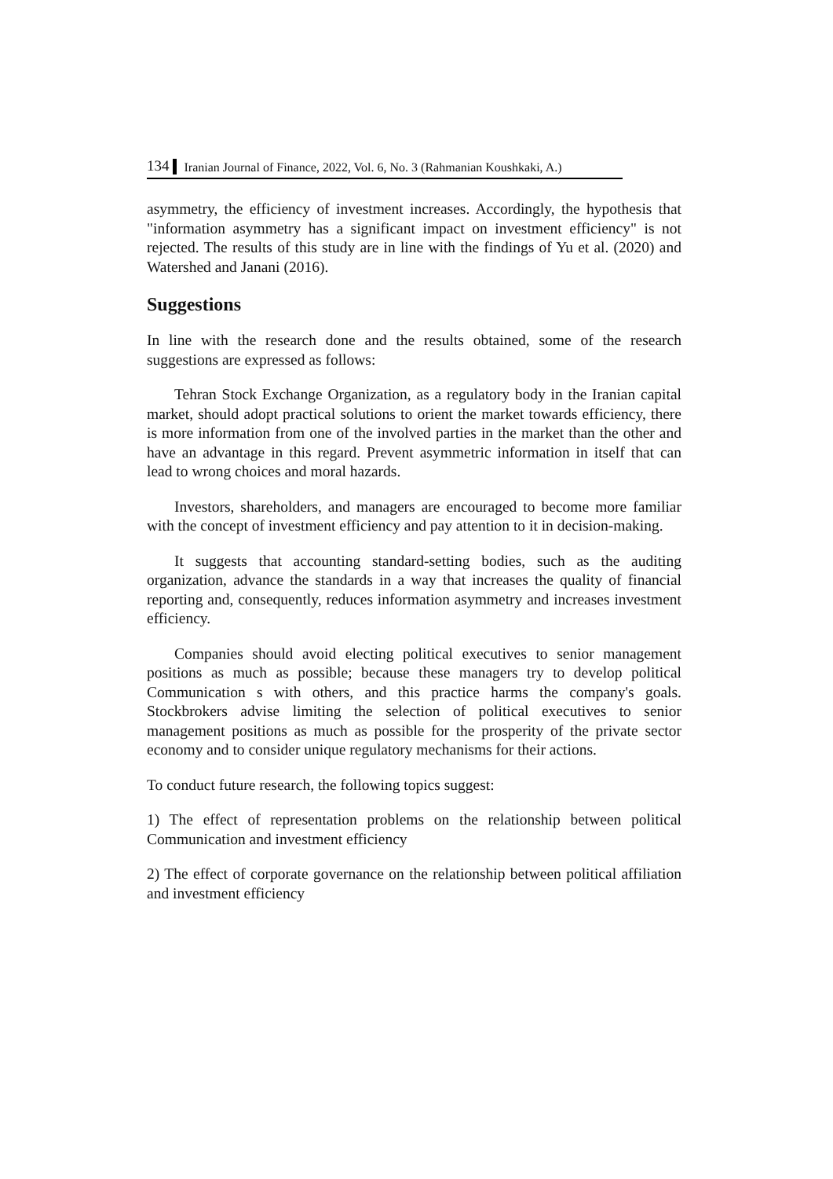134 Iranian Journal of Finance, 2022, Vol. 6, No. 3 (Rahmanian Koushkaki, A.)
asymmetry, the efficiency of investment increases. Accordingly, the hypothesis that "information asymmetry has a significant impact on investment efficiency" is not rejected. The results of this study are in line with the findings of Yu et al. (2020) and Watershed and Janani (2016).
Suggestions
In line with the research done and the results obtained, some of the research suggestions are expressed as follows:
Tehran Stock Exchange Organization, as a regulatory body in the Iranian capital market, should adopt practical solutions to orient the market towards efficiency, there is more information from one of the involved parties in the market than the other and have an advantage in this regard. Prevent asymmetric information in itself that can lead to wrong choices and moral hazards.
Investors, shareholders, and managers are encouraged to become more familiar with the concept of investment efficiency and pay attention to it in decision-making.
It suggests that accounting standard-setting bodies, such as the auditing organization, advance the standards in a way that increases the quality of financial reporting and, consequently, reduces information asymmetry and increases investment efficiency.
Companies should avoid electing political executives to senior management positions as much as possible; because these managers try to develop political Communication s with others, and this practice harms the company's goals. Stockbrokers advise limiting the selection of political executives to senior management positions as much as possible for the prosperity of the private sector economy and to consider unique regulatory mechanisms for their actions.
To conduct future research, the following topics suggest:
1) The effect of representation problems on the relationship between political Communication and investment efficiency
2) The effect of corporate governance on the relationship between political affiliation and investment efficiency